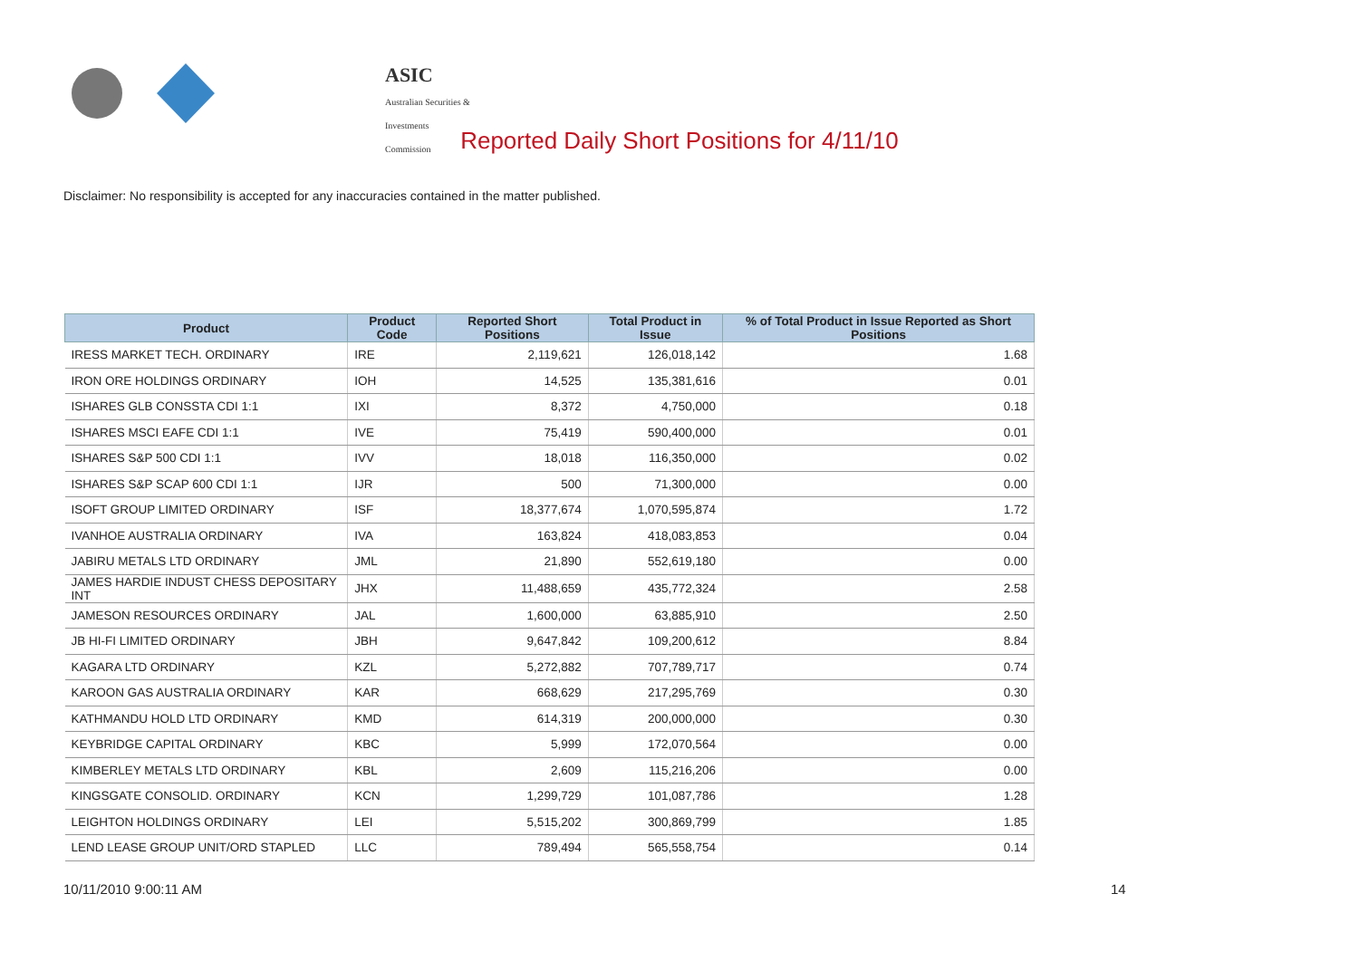ASIC
Australian Securities & Investments Commission
Reported Daily Short Positions for 4/11/10
Disclaimer: No responsibility is accepted for any inaccuracies contained in the matter published.
| Product | Product Code | Reported Short Positions | Total Product in Issue | % of Total Product in Issue Reported as Short Positions |
| --- | --- | --- | --- | --- |
| IRESS MARKET TECH. ORDINARY | IRE | 2,119,621 | 126,018,142 | 1.68 |
| IRON ORE HOLDINGS ORDINARY | IOH | 14,525 | 135,381,616 | 0.01 |
| ISHARES GLB CONSSTA CDI 1:1 | IXI | 8,372 | 4,750,000 | 0.18 |
| ISHARES MSCI EAFE CDI 1:1 | IVE | 75,419 | 590,400,000 | 0.01 |
| ISHARES S&P 500 CDI 1:1 | IVV | 18,018 | 116,350,000 | 0.02 |
| ISHARES S&P SCAP 600 CDI 1:1 | IJR | 500 | 71,300,000 | 0.00 |
| ISOFT GROUP LIMITED ORDINARY | ISF | 18,377,674 | 1,070,595,874 | 1.72 |
| IVANHOE AUSTRALIA ORDINARY | IVA | 163,824 | 418,083,853 | 0.04 |
| JABIRU METALS LTD ORDINARY | JML | 21,890 | 552,619,180 | 0.00 |
| JAMES HARDIE INDUST CHESS DEPOSITARY INT | JHX | 11,488,659 | 435,772,324 | 2.58 |
| JAMESON RESOURCES ORDINARY | JAL | 1,600,000 | 63,885,910 | 2.50 |
| JB HI-FI LIMITED ORDINARY | JBH | 9,647,842 | 109,200,612 | 8.84 |
| KAGARA LTD ORDINARY | KZL | 5,272,882 | 707,789,717 | 0.74 |
| KAROON GAS AUSTRALIA ORDINARY | KAR | 668,629 | 217,295,769 | 0.30 |
| KATHMANDU HOLD LTD ORDINARY | KMD | 614,319 | 200,000,000 | 0.30 |
| KEYBRIDGE CAPITAL ORDINARY | KBC | 5,999 | 172,070,564 | 0.00 |
| KIMBERLEY METALS LTD ORDINARY | KBL | 2,609 | 115,216,206 | 0.00 |
| KINGSGATE CONSOLID. ORDINARY | KCN | 1,299,729 | 101,087,786 | 1.28 |
| LEIGHTON HOLDINGS ORDINARY | LEI | 5,515,202 | 300,869,799 | 1.85 |
| LEND LEASE GROUP UNIT/ORD STAPLED | LLC | 789,494 | 565,558,754 | 0.14 |
10/11/2010 9:00:11 AM 14